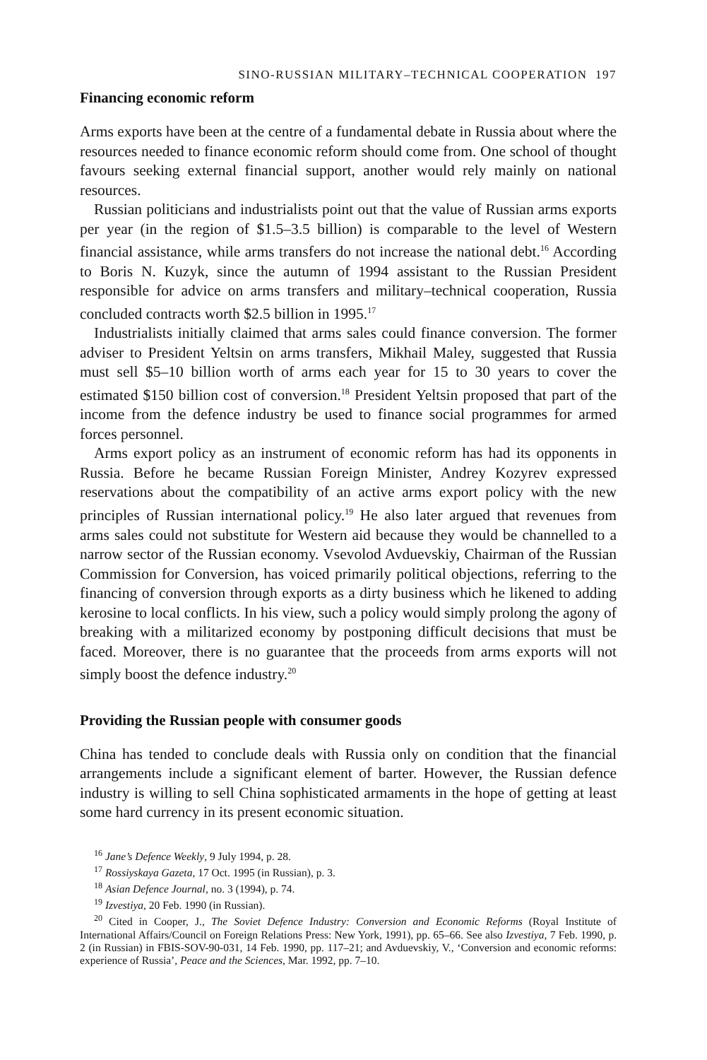SINO-RUSSIAN MILITARY–TECHNICAL COOPERATION 197
Financing economic reform
Arms exports have been at the centre of a fundamental debate in Russia about where the resources needed to finance economic reform should come from. One school of thought favours seeking external financial support, another would rely mainly on national resources.
Russian politicians and industrialists point out that the value of Russian arms exports per year (in the region of $1.5–3.5 billion) is comparable to the level of Western financial assistance, while arms transfers do not increase the national debt.<sup>16</sup> According to Boris N. Kuzyk, since the autumn of 1994 assistant to the Russian President responsible for advice on arms transfers and military–technical cooperation, Russia concluded contracts worth $2.5 billion in 1995.<sup>17</sup>
Industrialists initially claimed that arms sales could finance conversion. The former adviser to President Yeltsin on arms transfers, Mikhail Maley, suggested that Russia must sell $5–10 billion worth of arms each year for 15 to 30 years to cover the estimated $150 billion cost of conversion.<sup>18</sup> President Yeltsin proposed that part of the income from the defence industry be used to finance social programmes for armed forces personnel.
Arms export policy as an instrument of economic reform has had its opponents in Russia. Before he became Russian Foreign Minister, Andrey Kozyrev expressed reservations about the compatibility of an active arms export policy with the new principles of Russian international policy.<sup>19</sup> He also later argued that revenues from arms sales could not substitute for Western aid because they would be channelled to a narrow sector of the Russian economy. Vsevolod Avduevskiy, Chairman of the Russian Commission for Conversion, has voiced primarily political objections, referring to the financing of conversion through exports as a dirty business which he likened to adding kerosine to local conflicts. In his view, such a policy would simply prolong the agony of breaking with a militarized economy by postponing difficult decisions that must be faced. Moreover, there is no guarantee that the proceeds from arms exports will not simply boost the defence industry.<sup>20</sup>
Providing the Russian people with consumer goods
China has tended to conclude deals with Russia only on condition that the financial arrangements include a significant element of barter. However, the Russian defence industry is willing to sell China sophisticated armaments in the hope of getting at least some hard currency in its present economic situation.
<sup>16</sup> Jane’s Defence Weekly, 9 July 1994, p. 28.
<sup>17</sup> Rossiyskaya Gazeta, 17 Oct. 1995 (in Russian), p. 3.
<sup>18</sup> Asian Defence Journal, no. 3 (1994), p. 74.
<sup>19</sup> Izvestiya, 20 Feb. 1990 (in Russian).
<sup>20</sup> Cited in Cooper, J., The Soviet Defence Industry: Conversion and Economic Reforms (Royal Institute of International Affairs/Council on Foreign Relations Press: New York, 1991), pp. 65–66. See also Izvestiya, 7 Feb. 1990, p. 2 (in Russian) in FBIS-SOV-90-031, 14 Feb. 1990, pp. 117–21; and Avduevskiy, V., ‘Conversion and economic reforms: experience of Russia’, Peace and the Sciences, Mar. 1992, pp. 7–10.